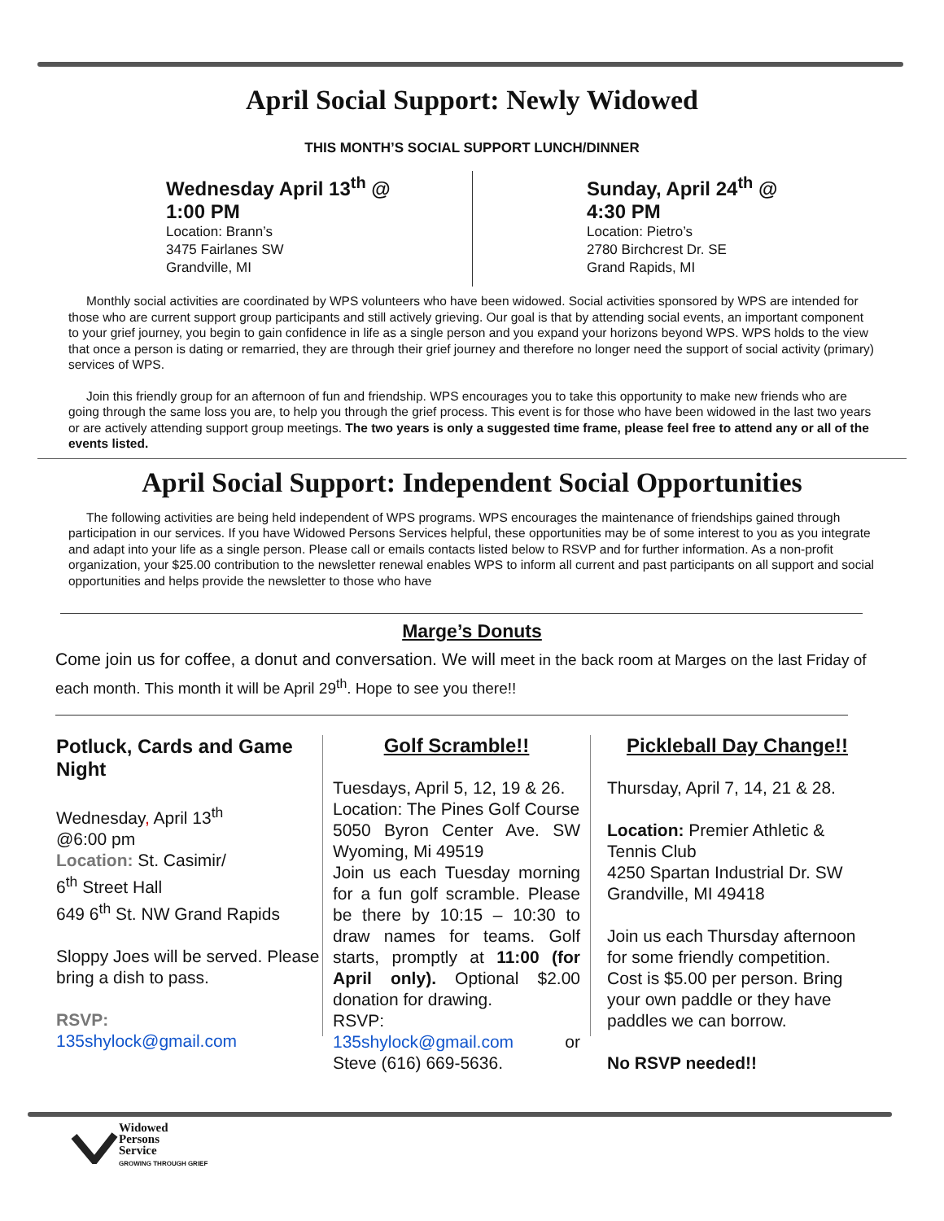April Social Support: Newly Widowed
THIS MONTH’S SOCIAL SUPPORT LUNCH/DINNER
Wednesday April 13<sup>th</sup> @
1:00 PM
Location: Brann’s
3475 Fairlanes SW
Grandville, MI
Sunday, April 24<sup>th</sup> @
4:30 PM
Location: Pietro’s
2780 Birchcrest Dr. SE
Grand Rapids, MI
Monthly social activities are coordinated by WPS volunteers who have been widowed. Social activities sponsored by WPS are intended for those who are current support group participants and still actively grieving. Our goal is that by attending social events, an important component to your grief journey, you begin to gain confidence in life as a single person and you expand your horizons beyond WPS. WPS holds to the view that once a person is dating or remarried, they are through their grief journey and therefore no longer need the support of social activity (primary) services of WPS.
Join this friendly group for an afternoon of fun and friendship. WPS encourages you to take this opportunity to make new friends who are going through the same loss you are, to help you through the grief process. This event is for those who have been widowed in the last two years or are actively attending support group meetings. The two years is only a suggested time frame, please feel free to attend any or all of the events listed.
April Social Support: Independent Social Opportunities
The following activities are being held independent of WPS programs. WPS encourages the maintenance of friendships gained through participation in our services. If you have Widowed Persons Services helpful, these opportunities may be of some interest to you as you integrate and adapt into your life as a single person. Please call or emails contacts listed below to RSVP and for further information. As a non-profit organization, your $25.00 contribution to the newsletter renewal enables WPS to inform all current and past participants on all support and social opportunities and helps provide the newsletter to those who have
Marge’s Donuts
Come join us for coffee, a donut and conversation. We will meet in the back room at Marges on the last Friday of each month. This month it will be April 29<sup>th</sup>. Hope to see you there!!
Potluck, Cards and Game Night
Wednesday, April 13<sup>th</sup>
@6:00 pm
Location: St. Casimir/
6<sup>th</sup> Street Hall
649 6<sup>th</sup> St. NW Grand Rapids
Sloppy Joes will be served. Please bring a dish to pass.
RSVP:
135shylock@gmail.com
Golf Scramble!!
Tuesdays, April 5, 12, 19 & 26.
Location: The Pines Golf Course
5050 Byron Center Ave. SW Wyoming, Mi 49519
Join us each Tuesday morning for a fun golf scramble. Please be there by 10:15 – 10:30 to draw names for teams. Golf starts, promptly at 11:00 (for April only). Optional $2.00 donation for drawing.
RSVP:
135shylock@gmail.com or Steve (616) 669-5636.
Pickleball Day Change!!
Thursday, April 7, 14, 21 & 28.
Location: Premier Athletic & Tennis Club
4250 Spartan Industrial Dr. SW
Grandville, MI 49418
Join us each Thursday afternoon for some friendly competition. Cost is $5.00 per person. Bring your own paddle or they have paddles we can borrow.
No RSVP needed!!
Widowed
Persons
Service
GROWING THROUGH GRIEF